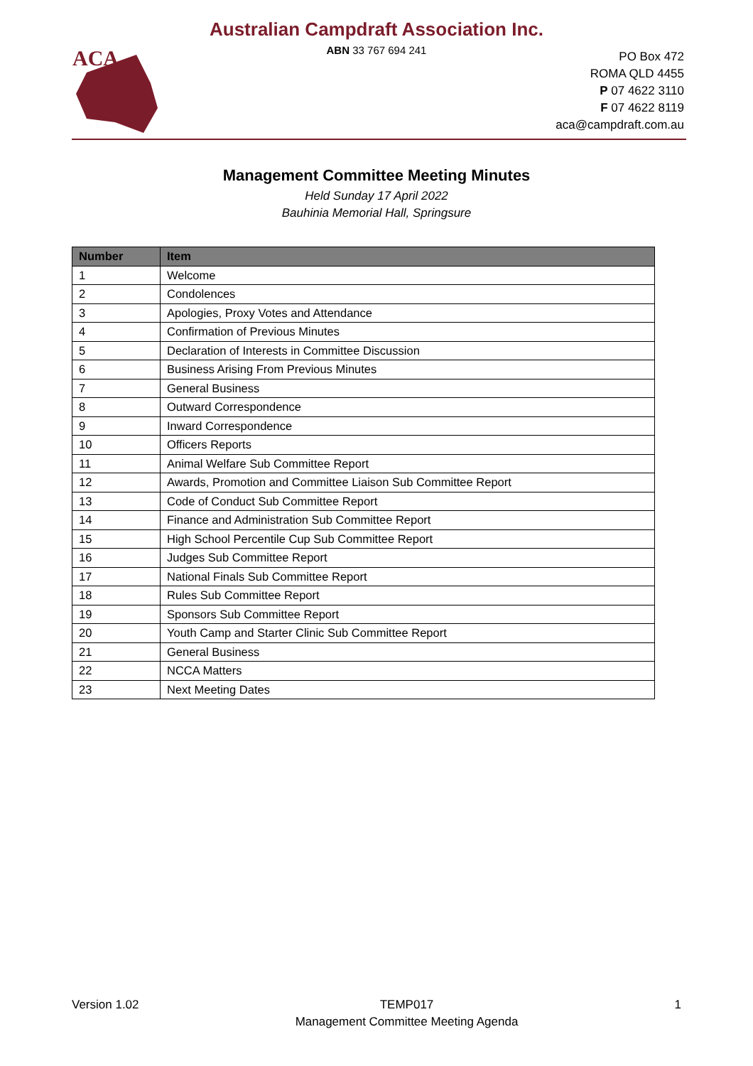Australian Campdraft Association Inc.
ABN 33 767 694 241
ACA
PO Box 472
ROMA QLD 4455
P 07 4622 3110
F 07 4622 8119
aca@campdraft.com.au
Management Committee Meeting Minutes
Held Sunday 17 April 2022
Bauhinia Memorial Hall, Springsure
| Number | Item |
| --- | --- |
| 1 | Welcome |
| 2 | Condolences |
| 3 | Apologies, Proxy Votes and Attendance |
| 4 | Confirmation of Previous Minutes |
| 5 | Declaration of Interests in Committee Discussion |
| 6 | Business Arising From Previous Minutes |
| 7 | General Business |
| 8 | Outward Correspondence |
| 9 | Inward Correspondence |
| 10 | Officers Reports |
| 11 | Animal Welfare Sub Committee Report |
| 12 | Awards, Promotion and Committee Liaison Sub Committee Report |
| 13 | Code of Conduct Sub Committee Report |
| 14 | Finance and Administration Sub Committee Report |
| 15 | High School Percentile Cup Sub Committee Report |
| 16 | Judges Sub Committee Report |
| 17 | National Finals Sub Committee Report |
| 18 | Rules Sub Committee Report |
| 19 | Sponsors Sub Committee Report |
| 20 | Youth Camp and Starter Clinic Sub Committee Report |
| 21 | General Business |
| 22 | NCCA Matters |
| 23 | Next Meeting Dates |
Version 1.02 TEMP017
Management Committee Meeting Agenda
1